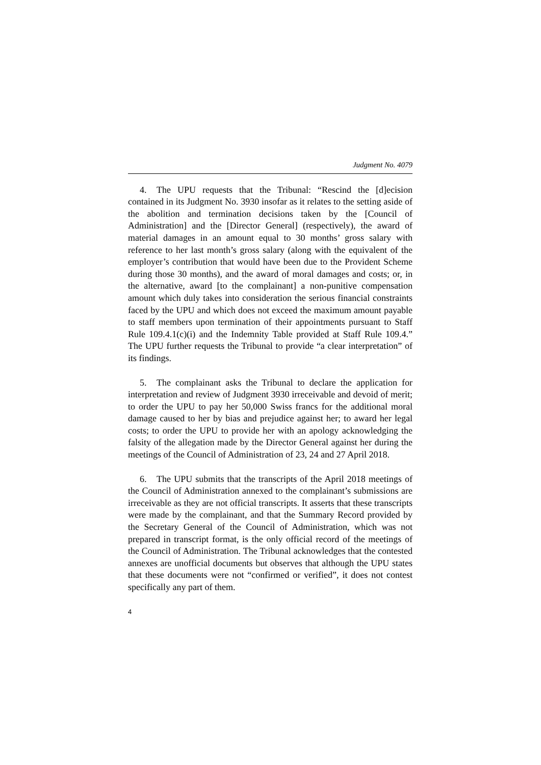Judgment No. 4079
4. The UPU requests that the Tribunal: “Rescind the [d]ecision contained in its Judgment No. 3930 insofar as it relates to the setting aside of the abolition and termination decisions taken by the [Council of Administration] and the [Director General] (respectively), the award of material damages in an amount equal to 30 months’ gross salary with reference to her last month’s gross salary (along with the equivalent of the employer’s contribution that would have been due to the Provident Scheme during those 30 months), and the award of moral damages and costs; or, in the alternative, award [to the complainant] a non-punitive compensation amount which duly takes into consideration the serious financial constraints faced by the UPU and which does not exceed the maximum amount payable to staff members upon termination of their appointments pursuant to Staff Rule 109.4.1(c)(i) and the Indemnity Table provided at Staff Rule 109.4.” The UPU further requests the Tribunal to provide “a clear interpretation” of its findings.
5. The complainant asks the Tribunal to declare the application for interpretation and review of Judgment 3930 irreceivable and devoid of merit; to order the UPU to pay her 50,000 Swiss francs for the additional moral damage caused to her by bias and prejudice against her; to award her legal costs; to order the UPU to provide her with an apology acknowledging the falsity of the allegation made by the Director General against her during the meetings of the Council of Administration of 23, 24 and 27 April 2018.
6. The UPU submits that the transcripts of the April 2018 meetings of the Council of Administration annexed to the complainant’s submissions are irreceivable as they are not official transcripts. It asserts that these transcripts were made by the complainant, and that the Summary Record provided by the Secretary General of the Council of Administration, which was not prepared in transcript format, is the only official record of the meetings of the Council of Administration. The Tribunal acknowledges that the contested annexes are unofficial documents but observes that although the UPU states that these documents were not “confirmed or verified”, it does not contest specifically any part of them.
4